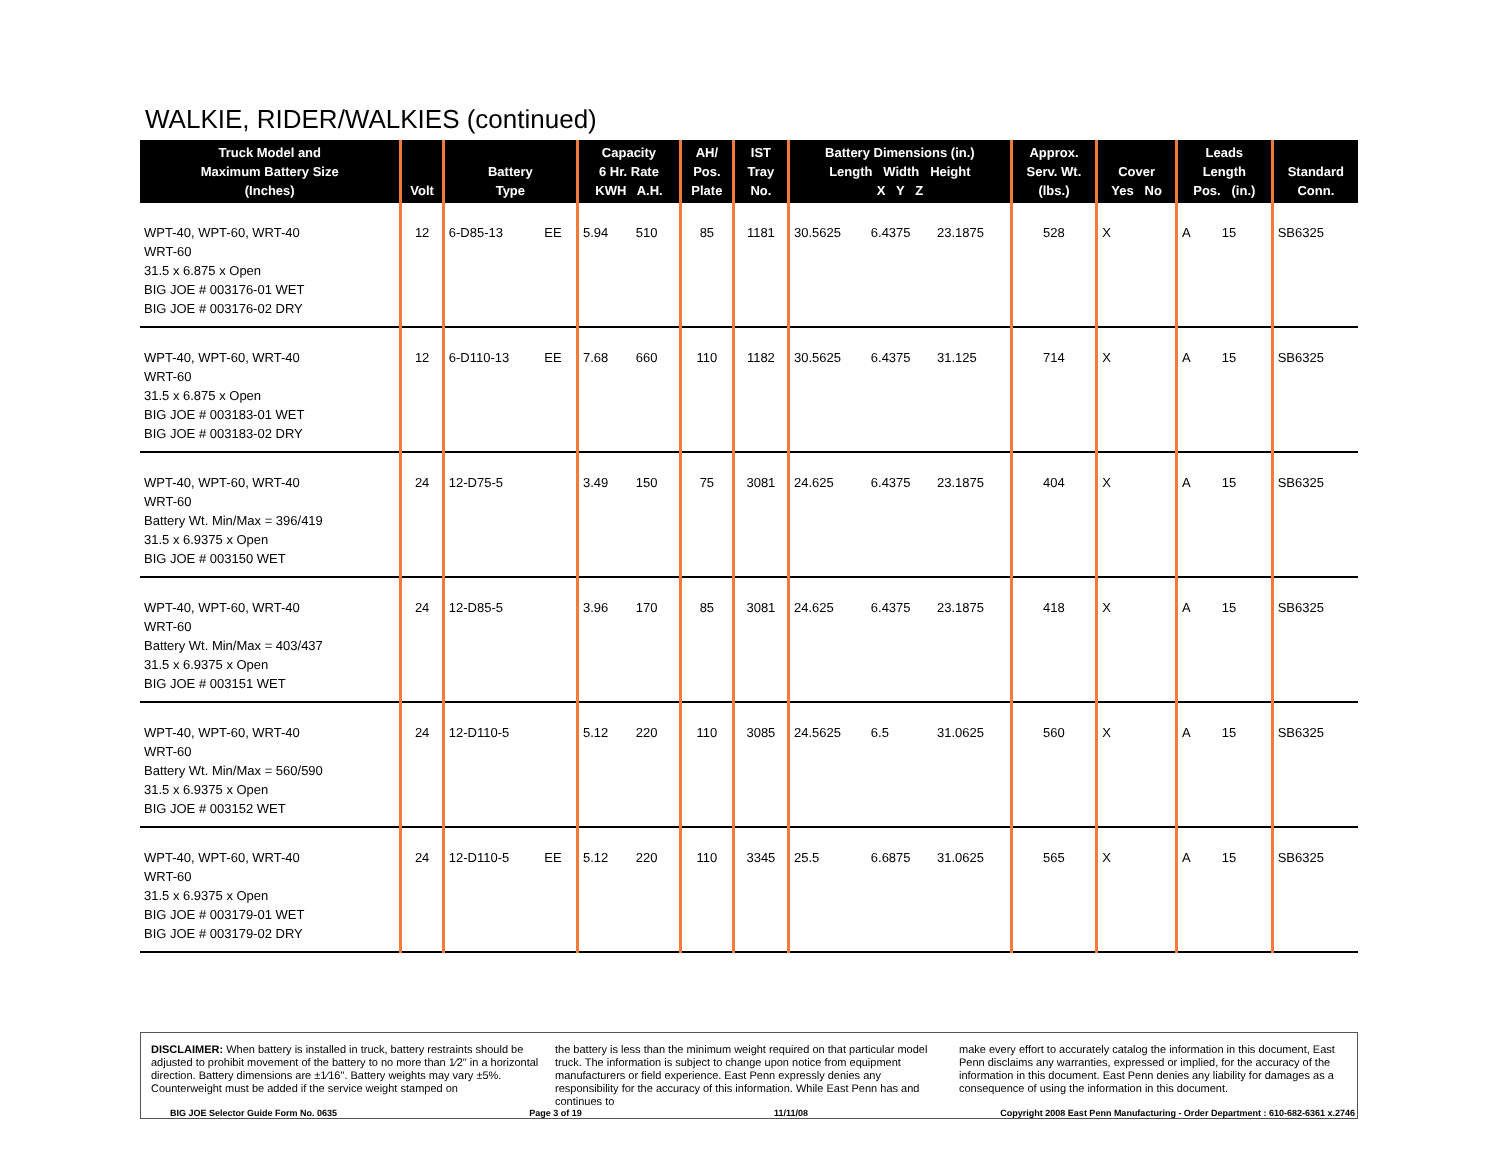WALKIE, RIDER/WALKIES (continued)
| Truck Model and Maximum Battery Size (Inches) | Volt | Battery Type | | Capacity 6 Hr. Rate KWH A.H. | | AH/ Pos. Plate | IST Tray No. | Battery Dimensions (in.) Length Width Height X Y Z | | | Approx. Serv. Wt. (lbs.) | Cover Yes No | | Leads Length Pos. (in.) | | Standard Conn. |
| --- | --- | --- | --- | --- | --- | --- | --- | --- | --- | --- | --- | --- | --- | --- | --- | --- |
| WPT-40, WPT-60, WRT-40 WRT-60 31.5 x 6.875 x Open BIG JOE # 003176-01 WET BIG JOE # 003176-02 DRY | 12 | 6-D85-13 | EE | 5.94 | 510 | 85 | 1181 | 30.5625 | 6.4375 | 23.1875 | 528 | X | | A | 15 | SB6325 |
| WPT-40, WPT-60, WRT-40 WRT-60 31.5 x 6.875 x Open BIG JOE # 003183-01 WET BIG JOE # 003183-02 DRY | 12 | 6-D110-13 | EE | 7.68 | 660 | 110 | 1182 | 30.5625 | 6.4375 | 31.125 | 714 | X | | A | 15 | SB6325 |
| WPT-40, WPT-60, WRT-40 WRT-60 Battery Wt. Min/Max = 396/419 31.5 x 6.9375 x Open BIG JOE # 003150 WET | 24 | 12-D75-5 | | 3.49 | 150 | 75 | 3081 | 24.625 | 6.4375 | 23.1875 | 404 | X | | A | 15 | SB6325 |
| WPT-40, WPT-60, WRT-40 WRT-60 Battery Wt. Min/Max = 403/437 31.5 x 6.9375 x Open BIG JOE # 003151 WET | 24 | 12-D85-5 | | 3.96 | 170 | 85 | 3081 | 24.625 | 6.4375 | 23.1875 | 418 | X | | A | 15 | SB6325 |
| WPT-40, WPT-60, WRT-40 WRT-60 Battery Wt. Min/Max = 560/590 31.5 x 6.9375 x Open BIG JOE # 003152 WET | 24 | 12-D110-5 | | 5.12 | 220 | 110 | 3085 | 24.5625 | 6.5 | 31.0625 | 560 | X | | A | 15 | SB6325 |
| WPT-40, WPT-60, WRT-40 WRT-60 31.5 x 6.9375 x Open BIG JOE # 003179-01 WET BIG JOE # 003179-02 DRY | 24 | 12-D110-5 | EE | 5.12 | 220 | 110 | 3345 | 25.5 | 6.6875 | 31.0625 | 565 | X | | A | 15 | SB6325 |
DISCLAIMER: When battery is installed in truck, battery restraints should be adjusted to prohibit movement of the battery to no more than 1⁄2" in a horizontal direction. Battery dimensions are ±1⁄16". Battery weights may vary ±5%. Counterweight must be added if the service weight stamped on
the battery is less than the minimum weight required on that particular model truck. The information is subject to change upon notice from equipment manufacturers or field experience. East Penn expressly denies any responsibility for the accuracy of this information. While East Penn has and continues to
make every effort to accurately catalog the information in this document, East Penn disclaims any warranties, expressed or implied, for the accuracy of the information in this document. East Penn denies any liability for damages as a consequence of using the information in this document.
BIG JOE Selector Guide Form No. 0635 Page 3 of 19 11/11/08 Copyright 2008 East Penn Manufacturing - Order Department : 610-682-6361 x.2746